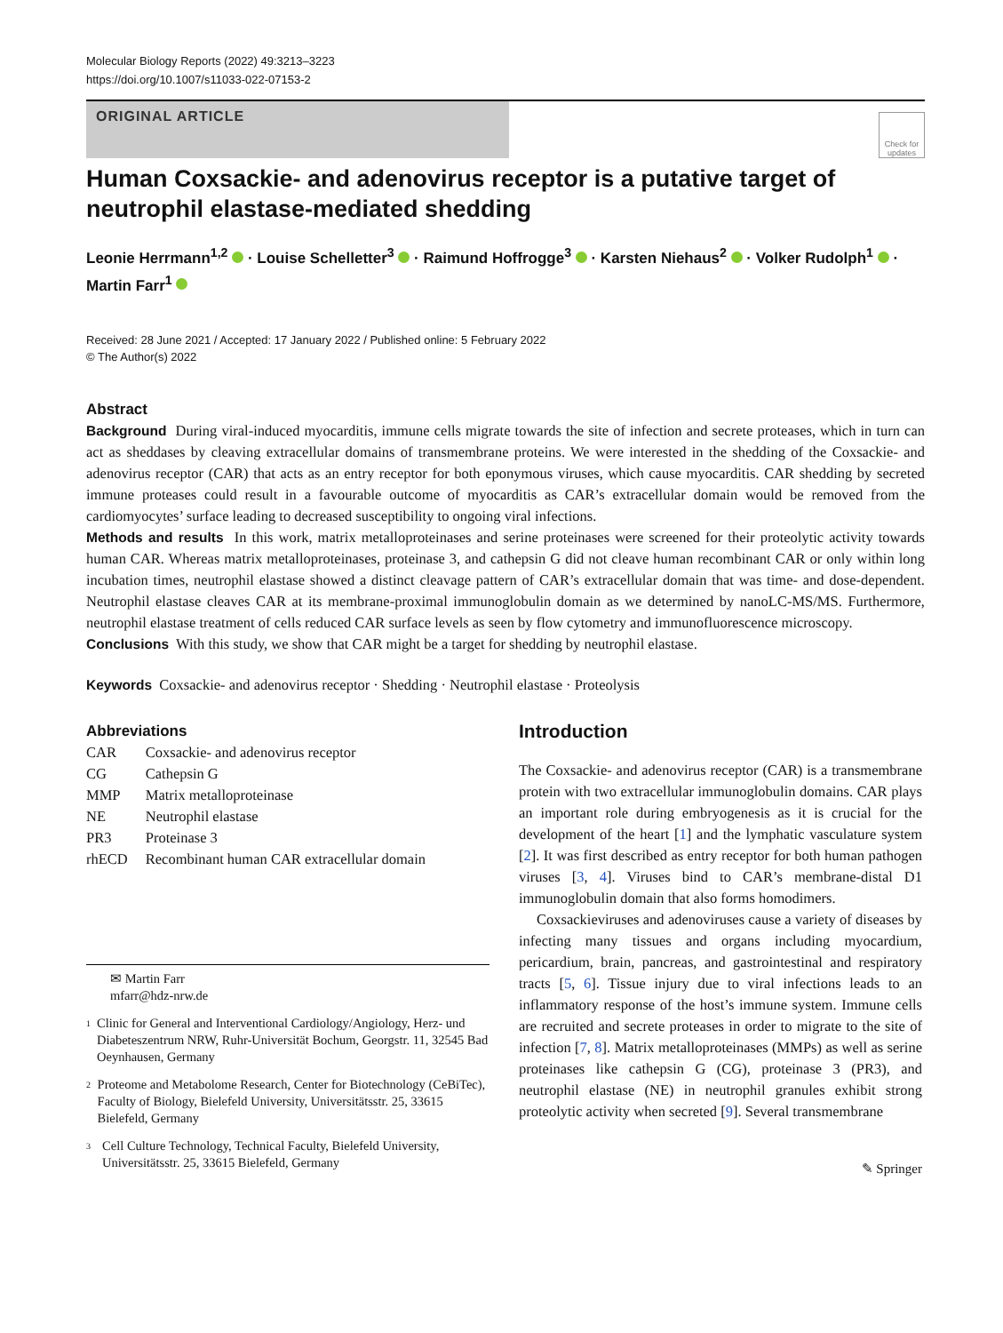Molecular Biology Reports (2022) 49:3213–3223
https://doi.org/10.1007/s11033-022-07153-2
ORIGINAL ARTICLE
Check for updates
Human Coxsackie- and adenovirus receptor is a putative target of neutrophil elastase-mediated shedding
Leonie Herrmann<sup>1,2</sup> · Louise Schelletter<sup>3</sup> · Raimund Hoffrogge<sup>3</sup> · Karsten Niehaus<sup>2</sup> · Volker Rudolph<sup>1</sup> ·
Martin Farr<sup>1</sup>
Received: 28 June 2021 / Accepted: 17 January 2022 / Published online: 5 February 2022
© The Author(s) 2022
Abstract
Background During viral-induced myocarditis, immune cells migrate towards the site of infection and secrete proteases, which in turn can act as sheddases by cleaving extracellular domains of transmembrane proteins. We were interested in the shedding of the Coxsackie- and adenovirus receptor (CAR) that acts as an entry receptor for both eponymous viruses, which cause myocarditis. CAR shedding by secreted immune proteases could result in a favourable outcome of myocarditis as CAR’s extracellular domain would be removed from the cardiomyocytes’ surface leading to decreased susceptibility to ongoing viral infections.
Methods and results In this work, matrix metalloproteinases and serine proteinases were screened for their proteolytic activity towards human CAR. Whereas matrix metalloproteinases, proteinase 3, and cathepsin G did not cleave human recombinant CAR or only within long incubation times, neutrophil elastase showed a distinct cleavage pattern of CAR’s extracellular domain that was time- and dose-dependent. Neutrophil elastase cleaves CAR at its membrane-proximal immunoglobulin domain as we determined by nanoLC-MS/MS. Furthermore, neutrophil elastase treatment of cells reduced CAR surface levels as seen by flow cytometry and immunofluorescence microscopy.
Conclusions With this study, we show that CAR might be a target for shedding by neutrophil elastase.
Keywords Coxsackie- and adenovirus receptor · Shedding · Neutrophil elastase · Proteolysis
Abbreviations
| CAR | Coxsackie- and adenovirus receptor |
| CG | Cathepsin G |
| MMP | Matrix metalloproteinase |
| NE | Neutrophil elastase |
| PR3 | Proteinase 3 |
| rhECD | Recombinant human CAR extracellular domain |
✉ Martin Farr
mfarr@hdz-nrw.de
1 Clinic for General and Interventional Cardiology/Angiology, Herz- und Diabeteszentrum NRW, Ruhr-Universität Bochum, Georgstr. 11, 32545 Bad Oeynhausen, Germany
2 Proteome and Metabolome Research, Center for Biotechnology (CeBiTec), Faculty of Biology, Bielefeld University, Universitätsstr. 25, 33615 Bielefeld, Germany
3 Cell Culture Technology, Technical Faculty, Bielefeld University, Universitätsstr. 25, 33615 Bielefeld, Germany
Introduction
The Coxsackie- and adenovirus receptor (CAR) is a transmembrane protein with two extracellular immunoglobulin domains. CAR plays an important role during embryogenesis as it is crucial for the development of the heart [1] and the lymphatic vasculature system [2]. It was first described as entry receptor for both human pathogen viruses [3, 4]. Viruses bind to CAR’s membrane-distal D1 immunoglobulin domain that also forms homodimers.
Coxsackieviruses and adenoviruses cause a variety of diseases by infecting many tissues and organs including myocardium, pericardium, brain, pancreas, and gastrointestinal and respiratory tracts [5, 6]. Tissue injury due to viral infections leads to an inflammatory response of the host’s immune system. Immune cells are recruited and secrete proteases in order to migrate to the site of infection [7, 8]. Matrix metalloproteinases (MMPs) as well as serine proteinases like cathepsin G (CG), proteinase 3 (PR3), and neutrophil elastase (NE) in neutrophil granules exhibit strong proteolytic activity when secreted [9]. Several transmembrane
✎ Springer